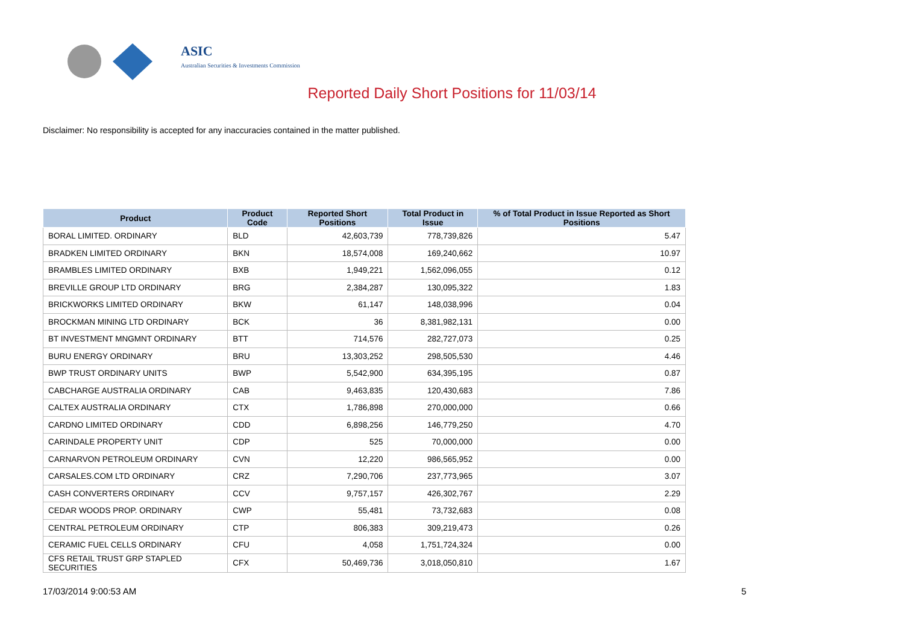ASIC
Australian Securities & Investments Commission
Reported Daily Short Positions for 11/03/14
Disclaimer: No responsibility is accepted for any inaccuracies contained in the matter published.
| Product | Product Code | Reported Short Positions | Total Product in Issue | % of Total Product in Issue Reported as Short Positions |
| --- | --- | --- | --- | --- |
| BORAL LIMITED. ORDINARY | BLD | 42,603,739 | 778,739,826 | 5.47 |
| BRADKEN LIMITED ORDINARY | BKN | 18,574,008 | 169,240,662 | 10.97 |
| BRAMBLES LIMITED ORDINARY | BXB | 1,949,221 | 1,562,096,055 | 0.12 |
| BREVILLE GROUP LTD ORDINARY | BRG | 2,384,287 | 130,095,322 | 1.83 |
| BRICKWORKS LIMITED ORDINARY | BKW | 61,147 | 148,038,996 | 0.04 |
| BROCKMAN MINING LTD ORDINARY | BCK | 36 | 8,381,982,131 | 0.00 |
| BT INVESTMENT MNGMNT ORDINARY | BTT | 714,576 | 282,727,073 | 0.25 |
| BURU ENERGY ORDINARY | BRU | 13,303,252 | 298,505,530 | 4.46 |
| BWP TRUST ORDINARY UNITS | BWP | 5,542,900 | 634,395,195 | 0.87 |
| CABCHARGE AUSTRALIA ORDINARY | CAB | 9,463,835 | 120,430,683 | 7.86 |
| CALTEX AUSTRALIA ORDINARY | CTX | 1,786,898 | 270,000,000 | 0.66 |
| CARDNO LIMITED ORDINARY | CDD | 6,898,256 | 146,779,250 | 4.70 |
| CARINDALE PROPERTY UNIT | CDP | 525 | 70,000,000 | 0.00 |
| CARNARVON PETROLEUM ORDINARY | CVN | 12,220 | 986,565,952 | 0.00 |
| CARSALES.COM LTD ORDINARY | CRZ | 7,290,706 | 237,773,965 | 3.07 |
| CASH CONVERTERS ORDINARY | CCV | 9,757,157 | 426,302,767 | 2.29 |
| CEDAR WOODS PROP. ORDINARY | CWP | 55,481 | 73,732,683 | 0.08 |
| CENTRAL PETROLEUM ORDINARY | CTP | 806,383 | 309,219,473 | 0.26 |
| CERAMIC FUEL CELLS ORDINARY | CFU | 4,058 | 1,751,724,324 | 0.00 |
| CFS RETAIL TRUST GRP STAPLED SECURITIES | CFX | 50,469,736 | 3,018,050,810 | 1.67 |
17/03/2014 9:00:53 AM 5